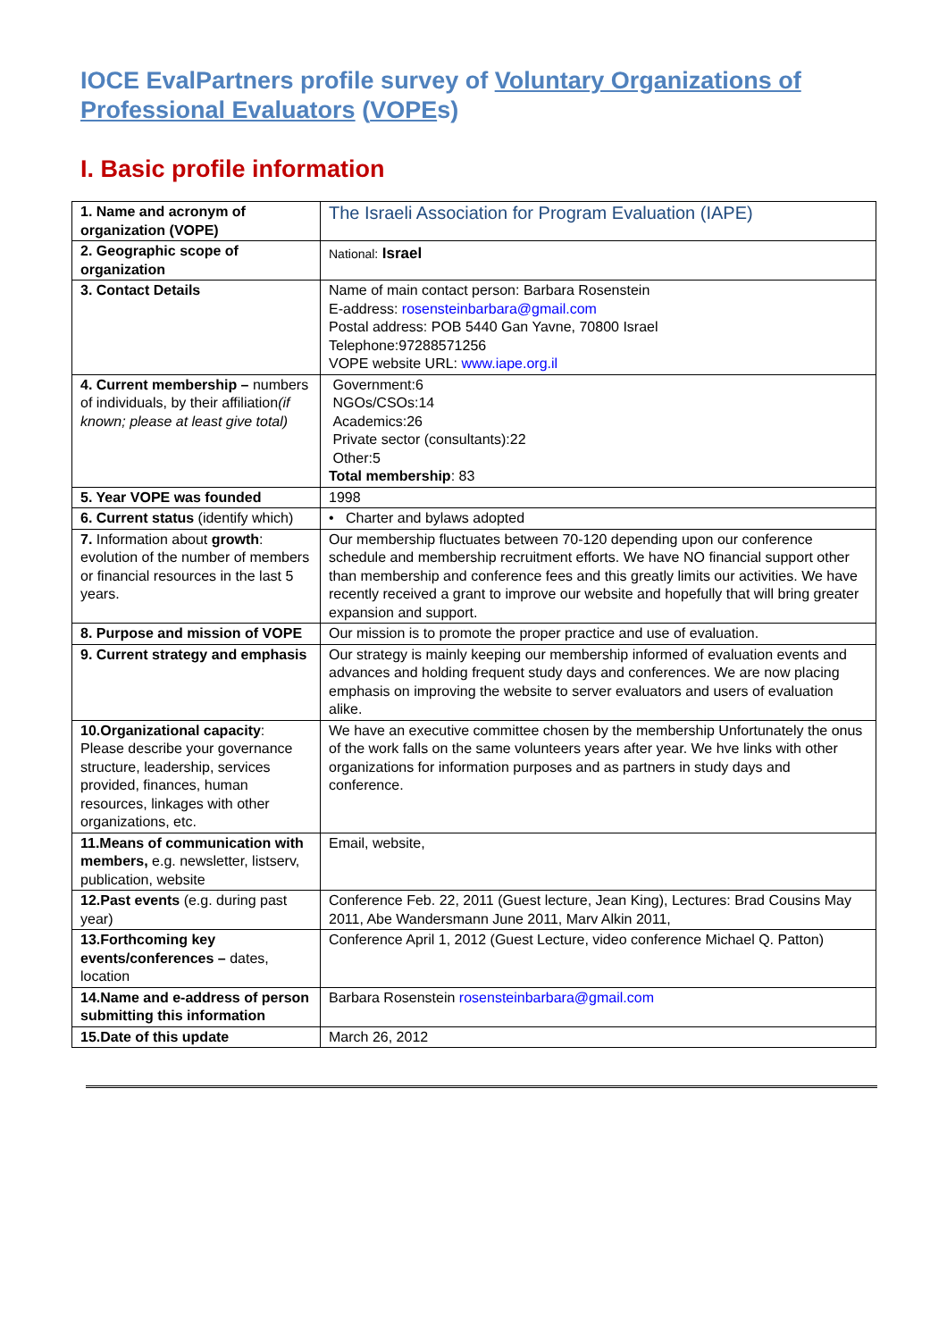IOCE EvalPartners profile survey of Voluntary Organizations of Professional Evaluators (VOPEs)
I. Basic profile information
| 1. Name and acronym of organization (VOPE) | The Israeli Association for Program Evaluation (IAPE) |
| 2. Geographic scope of organization | National: Israel |
| 3. Contact Details | Name of main contact person: Barbara Rosenstein E-address: rosensteinbarbara@gmail.com Postal address: POB 5440 Gan Yavne, 70800 Israel Telephone:97288571256 VOPE website URL: www.iape.org.il |
| 4. Current membership – numbers of individuals, by their affiliation (if known; please at least give total) | Government:6 NGOs/CSOs:14 Academics:26 Private sector (consultants):22 Other:5 Total membership : 83 |
| 5. Year VOPE was founded | 1998 |
| 6. Current status (identify which) | • Charter and bylaws adopted |
| 7. Information about growth : evolution of the number of members or financial resources in the last 5 years. | Our membership fluctuates between 70-120 depending upon our conference schedule and membership recruitment efforts. We have NO financial support other than membership and conference fees and this greatly limits our activities. We have recently received a grant to improve our website and hopefully that will bring greater expansion and support. |
| 8. Purpose and mission of VOPE | Our mission is to promote the proper practice and use of evaluation. |
| 9. Current strategy and emphasis | Our strategy is mainly keeping our membership informed of evaluation events and advances and holding frequent study days and conferences. We are now placing emphasis on improving the website to server evaluators and users of evaluation alike. |
| 10.Organizational capacity : Please describe your governance structure, leadership, services provided, finances, human resources, linkages with other organizations, etc. | We have an executive committee chosen by the membership Unfortunately the onus of the work falls on the same volunteers years after year. We hve links with other organizations for information purposes and as partners in study days and conference. |
| 11.Means of communication with members, e.g. newsletter, listserv, publication, website | Email, website, |
| 12.Past events (e.g. during past year) | Conference Feb. 22, 2011 (Guest lecture, Jean King), Lectures: Brad Cousins May 2011, Abe Wandersmann June 2011, Marv Alkin 2011, |
| 13.Forthcoming key events/conferences – dates, location | Conference April 1, 2012 (Guest Lecture, video conference Michael Q. Patton) |
| 14.Name and e-address of person submitting this information | Barbara Rosenstein rosensteinbarbara@gmail.com |
| 15.Date of this update | March 26, 2012 |